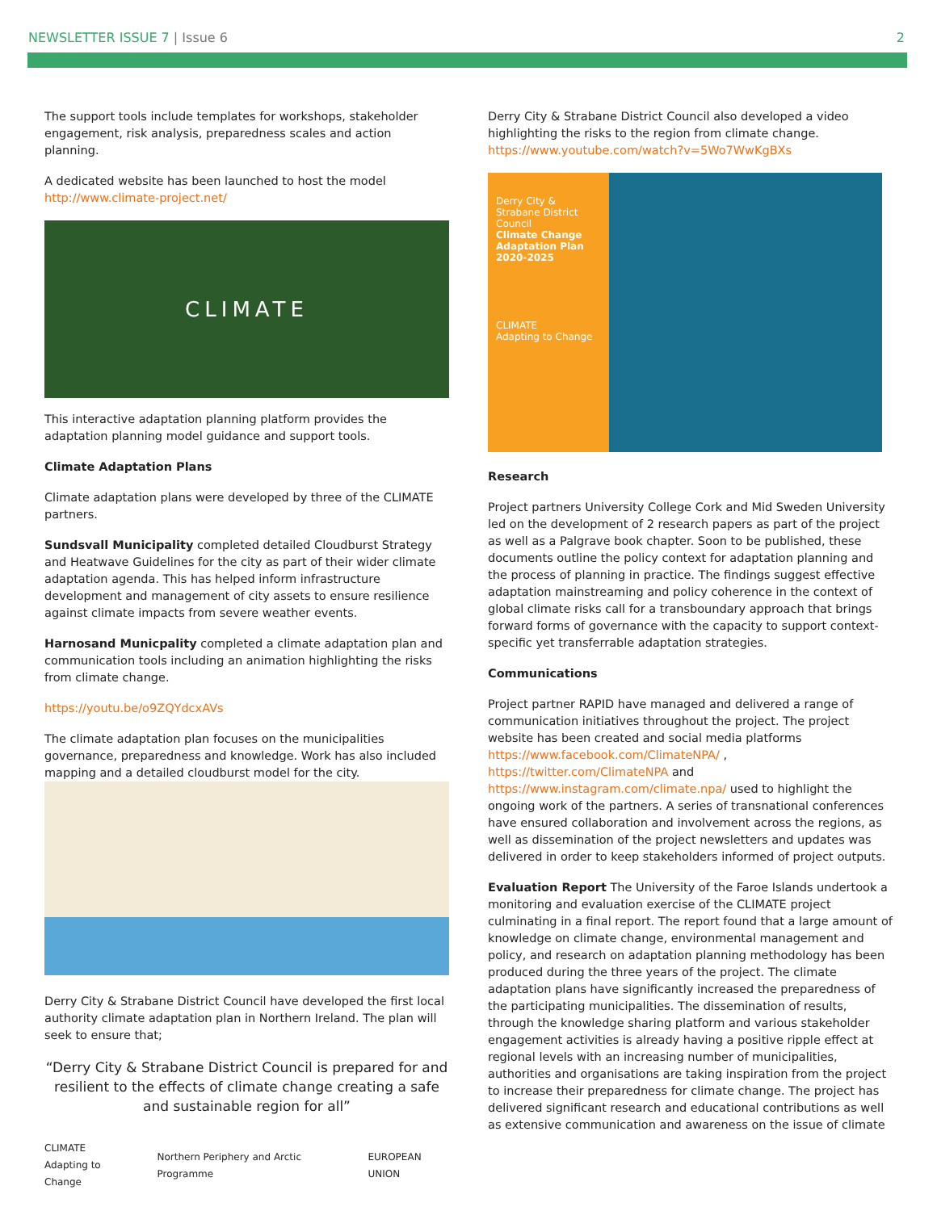NEWSLETTER ISSUE 7 | Issue 6 2
The support tools include templates for workshops, stakeholder engagement, risk analysis, preparedness scales and action planning.
A dedicated website has been launched to host the model http://www.climate-project.net/
CLIMATE
This interactive adaptation planning platform provides the adaptation planning model guidance and support tools.
Climate Adaptation Plans
Climate adaptation plans were developed by three of the CLIMATE partners.
Sundsvall Municipality completed detailed Cloudburst Strategy and Heatwave Guidelines for the city as part of their wider climate adaptation agenda. This has helped inform infrastructure development and management of city assets to ensure resilience against climate impacts from severe weather events.
Harnosand Municpality completed a climate adaptation plan and communication tools including an animation highlighting the risks from climate change.
https://youtu.be/o9ZQYdcxAVs
The climate adaptation plan focuses on the municipalities governance, preparedness and knowledge. Work has also included mapping and a detailed cloudburst model for the city.
Derry City & Strabane District Council have developed the first local authority climate adaptation plan in Northern Ireland. The plan will seek to ensure that;
“Derry City & Strabane District Council is prepared for and resilient to the effects of climate change creating a safe and sustainable region for all”
CLIMATE
Adapting to Change Northern Periphery and Arctic Programme EUROPEAN UNION
Derry City & Strabane District Council also developed a video highlighting the risks to the region from climate change. https://www.youtube.com/watch?v=5Wo7WwKgBXs
Derry City & Strabane District Council
Climate Change Adaptation Plan 2020-2025
CLIMATE
Adapting to Change
Research
Project partners University College Cork and Mid Sweden University led on the development of 2 research papers as part of the project as well as a Palgrave book chapter. Soon to be published, these documents outline the policy context for adaptation planning and the process of planning in practice. The findings suggest effective adaptation mainstreaming and policy coherence in the context of global climate risks call for a transboundary approach that brings forward forms of governance with the capacity to support context-specific yet transferrable adaptation strategies.
Communications
Project partner RAPID have managed and delivered a range of communication initiatives throughout the project. The project website has been created and social media platforms https://www.facebook.com/ClimateNPA/ , https://twitter.com/ClimateNPA and https://www.instagram.com/climate.npa/ used to highlight the ongoing work of the partners. A series of transnational conferences have ensured collaboration and involvement across the regions, as well as dissemination of the project newsletters and updates was delivered in order to keep stakeholders informed of project outputs.
Evaluation Report The University of the Faroe Islands undertook a monitoring and evaluation exercise of the CLIMATE project culminating in a final report. The report found that a large amount of knowledge on climate change, environmental management and policy, and research on adaptation planning methodology has been produced during the three years of the project. The climate adaptation plans have significantly increased the preparedness of the participating municipalities. The dissemination of results, through the knowledge sharing platform and various stakeholder engagement activities is already having a positive ripple effect at regional levels with an increasing number of municipalities, authorities and organisations are taking inspiration from the project to increase their preparedness for climate change. The project has delivered significant research and educational contributions as well as extensive communication and awareness on the issue of climate